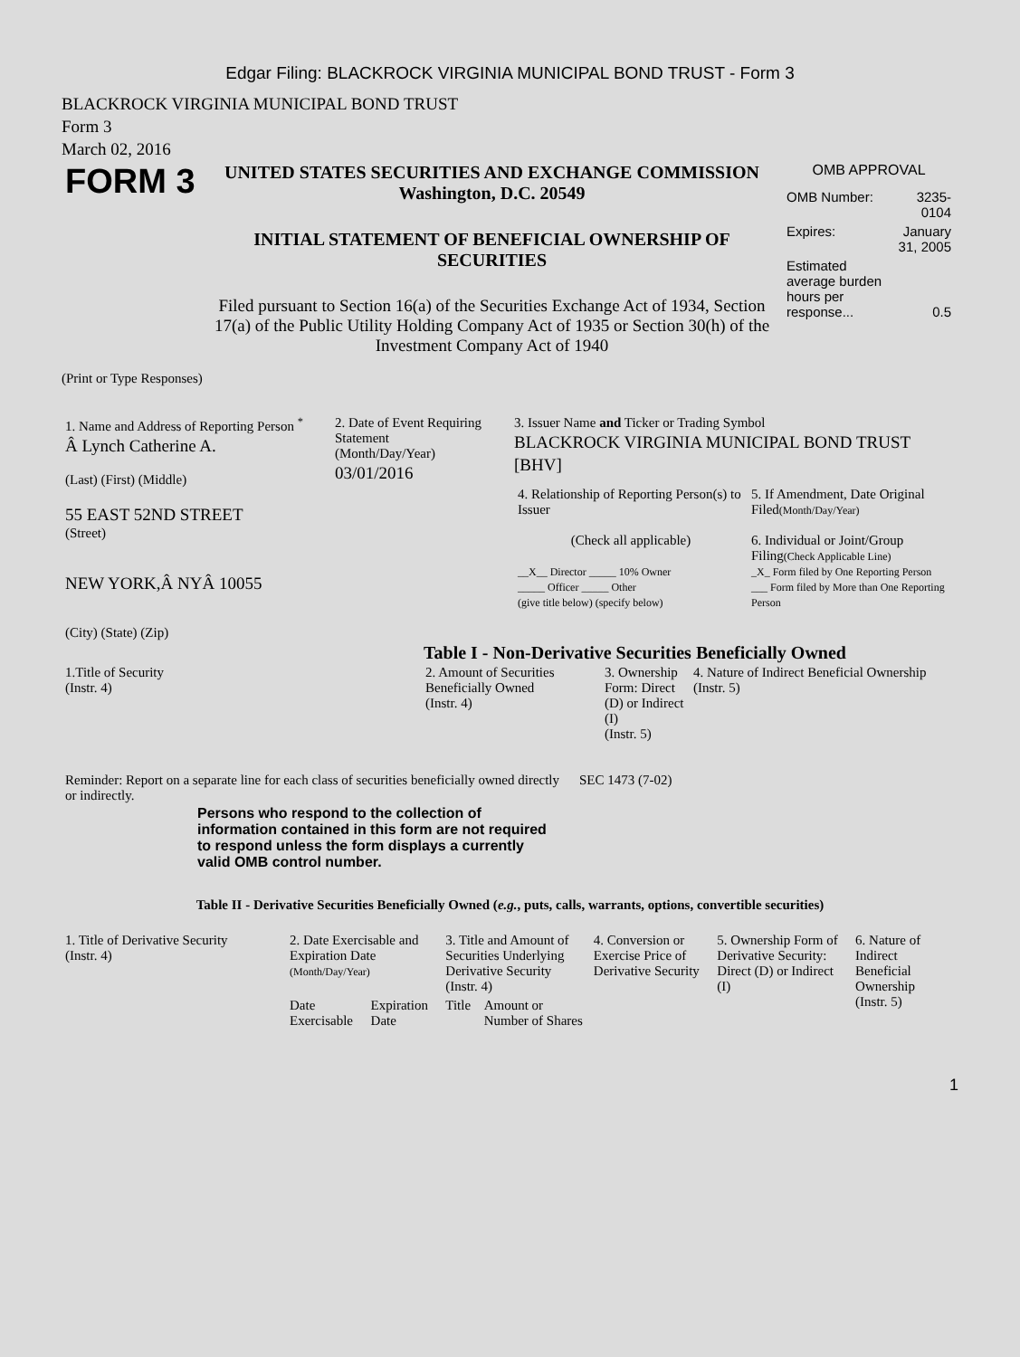Edgar Filing: BLACKROCK VIRGINIA MUNICIPAL BOND TRUST - Form 3
BLACKROCK VIRGINIA MUNICIPAL BOND TRUST
Form 3
March 02, 2016
| FORM 3 | UNITED STATES SECURITIES AND EXCHANGE COMMISSION Washington, D.C. 20549 INITIAL STATEMENT OF BENEFICIAL OWNERSHIP OF SECURITIES Filed pursuant to Section 16(a) of the Securities Exchange Act of 1934, Section 17(a) of the Public Utility Holding Company Act of 1935 or Section 30(h) of the Investment Company Act of 1940 | OMB APPROVAL / OMB Number: / 3235-0104 / / Expires: / January 31, 2005 / / Estimated average burden hours per response... / 0.5 / |
(Print or Type Responses)
| 1. Name and Address of Reporting Person <sup>*</sup> Â Lynch Catherine A. (Last) (First) (Middle) 55 EAST 52ND STREET (Street) NEW YORK,Â NYÂ 10055 (City) (State) (Zip) | 2. Date of Event Requiring Statement (Month/Day/Year) 03/01/2016 | 3. Issuer Name and Ticker or Trading Symbol BLACKROCK VIRGINIA MUNICIPAL BOND TRUST [BHV] / 4. Relationship of Reporting Person(s) to Issuer (Check all applicable) __X__ Director _____ 10% Owner _____ Officer _____ Other (give title below) (specify below) / 5. If Amendment, Date Original Filed (Month/Day/Year) 6. Individual or Joint/Group Filing (Check Applicable Line) _X_ Form filed by One Reporting Person ___ Form filed by More than One Reporting Person / |
Table I - Non-Derivative Securities Beneficially Owned
| 1.Title of Security (Instr. 4) | 2. Amount of Securities Beneficially Owned (Instr. 4) | 3. Ownership Form: Direct (D) or Indirect (I) (Instr. 5) | 4. Nature of Indirect Beneficial Ownership (Instr. 5) |
| --- | --- | --- | --- |
| Reminder: Report on a separate line for each class of securities beneficially owned directly or indirectly. | SEC 1473 (7-02) |
Persons who respond to the collection of information contained in this form are not required to respond unless the form displays a currently valid OMB control number.
Table II - Derivative Securities Beneficially Owned (e.g., puts, calls, warrants, options, convertible securities)
| 1. Title of Derivative Security (Instr. 4) | 2. Date Exercisable and Expiration Date (Month/Day/Year) | | 3. Title and Amount of Securities Underlying Derivative Security (Instr. 4) | | 4. Conversion or Exercise Price of Derivative Security | 5. Ownership Form of Derivative Security: Direct (D) or Indirect (I) | 6. Nature of Indirect Beneficial Ownership (Instr. 5) |
| --- | --- | --- | --- | --- | --- | --- | --- |
| | Date Exercisable | Expiration Date | Title | Amount or Number of Shares | | | |
1